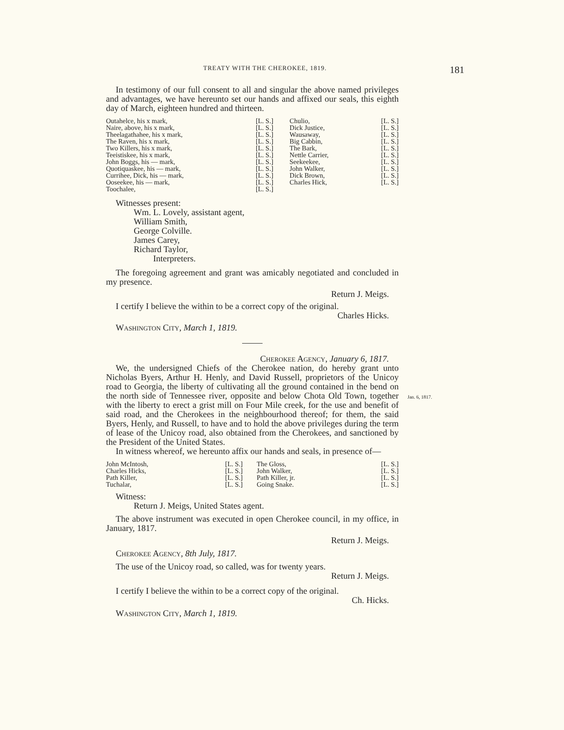181
TREATY WITH THE CHEROKEE, 1819.
In testimony of our full consent to all and singular the above named privileges and advantages, we have hereunto set our hands and affixed our seals, this eighth day of March, eighteen hundred and thirteen.
| Outahelce, his x mark, | [L. S.] | Chulio, | [L. S.] |
| Naire, above, his x mark, | [L. S.] | Dick Justice, | [L. S.] |
| Theelagathahee, his x mark, | [L. S.] | Wausaway, | [L. S.] |
| The Raven, his x mark, | [L. S.] | Big Cabbin, | [L. S.] |
| Two Killers, his x mark, | [L. S.] | The Bark, | [L. S.] |
| Teeistiskee, his x mark, | [L. S.] | Nettle Carrier, | [L. S.] |
| John Boggs, his — mark, | [L. S.] | Seekeekee, | [L. S.] |
| Quotiquaskee, his — mark, | [L. S.] | John Walker, | [L. S.] |
| Currihee, Dick, his — mark, | [L. S.] | Dick Brown, | [L. S.] |
| Ooseekee, his — mark, | [L. S.] | Charles Hick, | [L. S.] |
| Toochalee, | [L. S.] | | |
Witnesses present:
Wm. L. Lovely, assistant agent,
William Smith,
George Colville.
James Carey,
Richard Taylor,
Interpreters.
The foregoing agreement and grant was amicably negotiated and concluded in my presence.
Return J. Meigs.
I certify I believe the within to be a correct copy of the original.
Charles Hicks.
Washington City, March 1, 1819.
Cherokee Agency, January 6, 1817.
We, the undersigned Chiefs of the Cherokee nation, do hereby grant unto Nicholas Byers, Arthur H. Henly, and David Russell, proprietors of the Unicoy road to Georgia, the liberty of cultivating all the ground contained in the bend on the north side of Tennessee river, opposite and below Chota Old Town, together with the liberty to erect a grist mill on Four Mile creek, for the use and benefit of said road, and the Cherokees in the neighbourhood thereof; for them, the said Byers, Henly, and Russell, to have and to hold the above privileges during the term of lease of the Unicoy road, also obtained from the Cherokees, and sanctioned by the President of the United States.
In witness whereof, we hereunto affix our hands and seals, in presence of—
| John McIntosh, | [L. S.] | The Gloss, | [L. S.] |
| Charles Hicks, | [L. S.] | John Walker, | [L. S.] |
| Path Killer, | [L. S.] | Path Killer, jr. | [L. S.] |
| Tuchalar, | [L. S.] | Going Snake. | [L. S.] |
Witness:
Return J. Meigs, United States agent.
The above instrument was executed in open Cherokee council, in my office, in January, 1817.
Return J. Meigs.
Cherokee Agency, 8th July, 1817.
The use of the Unicoy road, so called, was for twenty years.
Return J. Meigs.
I certify I believe the within to be a correct copy of the original.
Ch. Hicks.
Washington City, March 1, 1819.
Jan. 6, 1817.